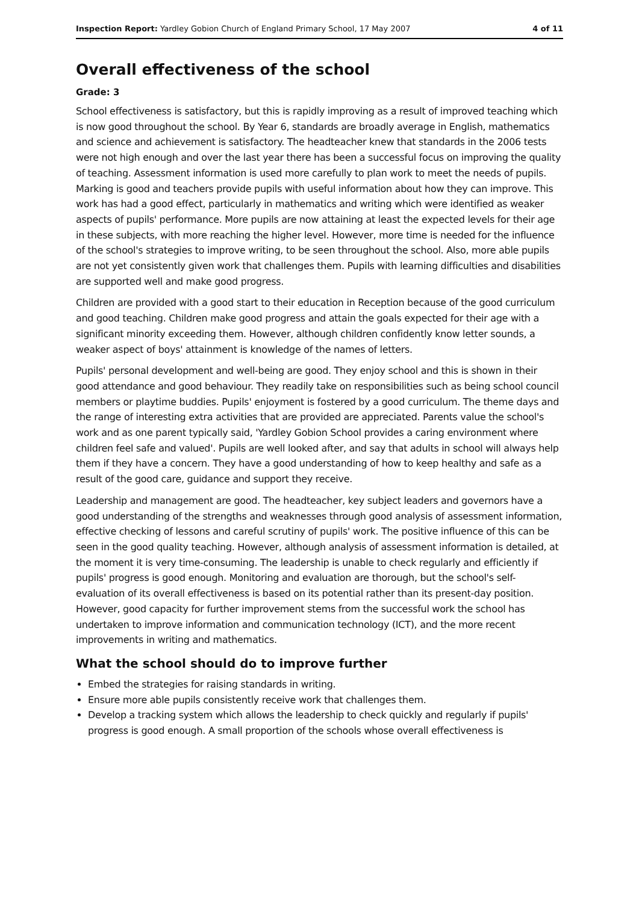Inspection Report: Yardley Gobion Church of England Primary School, 17 May 2007 4 of 11
Overall effectiveness of the school
Grade: 3
School effectiveness is satisfactory, but this is rapidly improving as a result of improved teaching which is now good throughout the school. By Year 6, standards are broadly average in English, mathematics and science and achievement is satisfactory. The headteacher knew that standards in the 2006 tests were not high enough and over the last year there has been a successful focus on improving the quality of teaching. Assessment information is used more carefully to plan work to meet the needs of pupils. Marking is good and teachers provide pupils with useful information about how they can improve. This work has had a good effect, particularly in mathematics and writing which were identified as weaker aspects of pupils' performance. More pupils are now attaining at least the expected levels for their age in these subjects, with more reaching the higher level. However, more time is needed for the influence of the school's strategies to improve writing, to be seen throughout the school. Also, more able pupils are not yet consistently given work that challenges them. Pupils with learning difficulties and disabilities are supported well and make good progress.
Children are provided with a good start to their education in Reception because of the good curriculum and good teaching. Children make good progress and attain the goals expected for their age with a significant minority exceeding them. However, although children confidently know letter sounds, a weaker aspect of boys' attainment is knowledge of the names of letters.
Pupils' personal development and well-being are good. They enjoy school and this is shown in their good attendance and good behaviour. They readily take on responsibilities such as being school council members or playtime buddies. Pupils' enjoyment is fostered by a good curriculum. The theme days and the range of interesting extra activities that are provided are appreciated. Parents value the school's work and as one parent typically said, 'Yardley Gobion School provides a caring environment where children feel safe and valued'. Pupils are well looked after, and say that adults in school will always help them if they have a concern. They have a good understanding of how to keep healthy and safe as a result of the good care, guidance and support they receive.
Leadership and management are good. The headteacher, key subject leaders and governors have a good understanding of the strengths and weaknesses through good analysis of assessment information, effective checking of lessons and careful scrutiny of pupils' work. The positive influence of this can be seen in the good quality teaching. However, although analysis of assessment information is detailed, at the moment it is very time-consuming. The leadership is unable to check regularly and efficiently if pupils' progress is good enough. Monitoring and evaluation are thorough, but the school's self-evaluation of its overall effectiveness is based on its potential rather than its present-day position. However, good capacity for further improvement stems from the successful work the school has undertaken to improve information and communication technology (ICT), and the more recent improvements in writing and mathematics.
What the school should do to improve further
Embed the strategies for raising standards in writing.
Ensure more able pupils consistently receive work that challenges them.
Develop a tracking system which allows the leadership to check quickly and regularly if pupils' progress is good enough. A small proportion of the schools whose overall effectiveness is